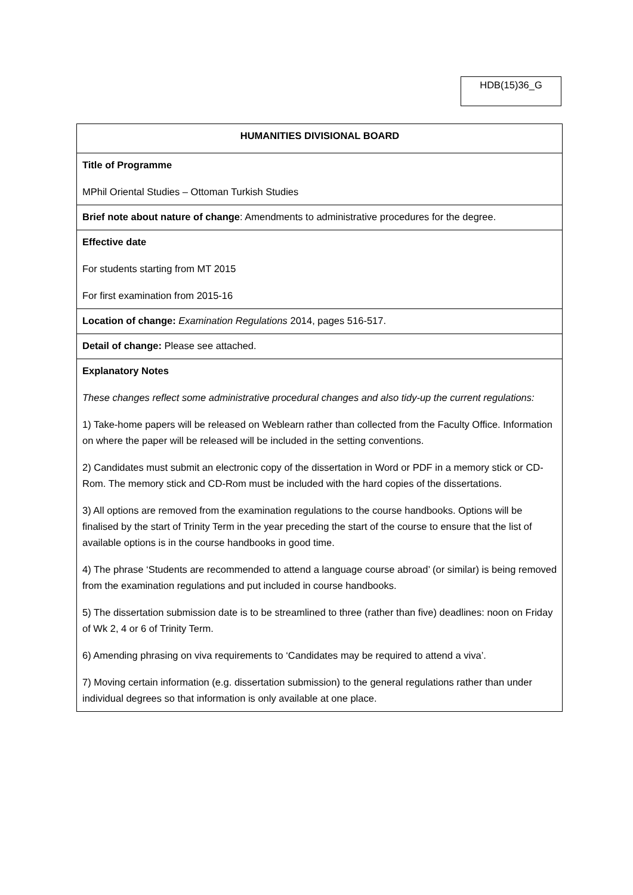HDB(15)36_G
| HUMANITIES DIVISIONAL BOARD |
| Title of Programme MPhil Oriental Studies – Ottoman Turkish Studies |
| Brief note about nature of change : Amendments to administrative procedures for the degree. |
| Effective date For students starting from MT 2015 For first examination from 2015-16 |
| Location of change: Examination Regulations 2014, pages 516-517. |
| Detail of change: Please see attached. |
| Explanatory Notes These changes reflect some administrative procedural changes and also tidy-up the current regulations: 1) Take-home papers will be released on Weblearn rather than collected from the Faculty Office. Information on where the paper will be released will be included in the setting conventions. 2) Candidates must submit an electronic copy of the dissertation in Word or PDF in a memory stick or CD-Rom. The memory stick and CD-Rom must be included with the hard copies of the dissertations. 3) All options are removed from the examination regulations to the course handbooks. Options will be finalised by the start of Trinity Term in the year preceding the start of the course to ensure that the list of available options is in the course handbooks in good time. 4) The phrase ‘Students are recommended to attend a language course abroad’ (or similar) is being removed from the examination regulations and put included in course handbooks. 5) The dissertation submission date is to be streamlined to three (rather than five) deadlines: noon on Friday of Wk 2, 4 or 6 of Trinity Term. 6) Amending phrasing on viva requirements to ‘Candidates may be required to attend a viva’. 7) Moving certain information (e.g. dissertation submission) to the general regulations rather than under individual degrees so that information is only available at one place. |